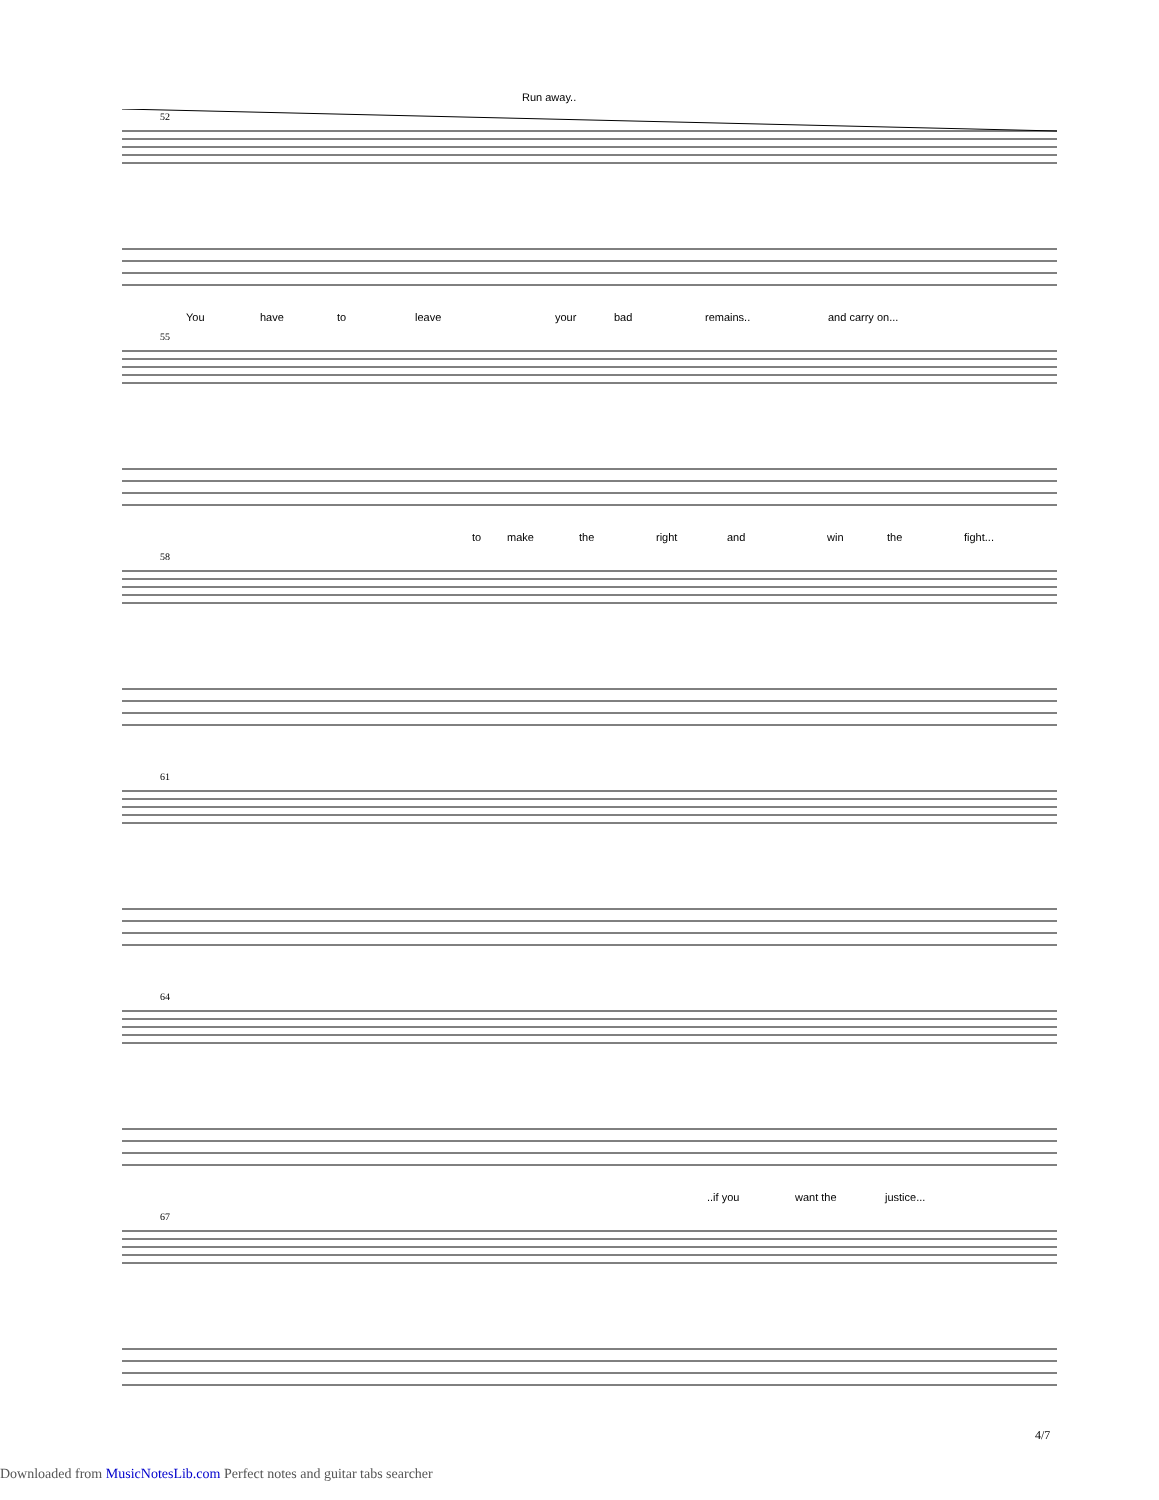Run away..
52
You have to leave your bad remains.. and carry on...
55
to make the right and win the fight...
58
61
64
..if you want the justice...
67
4/7
Downloaded from MusicNotesLib.com Perfect notes and guitar tabs searcher